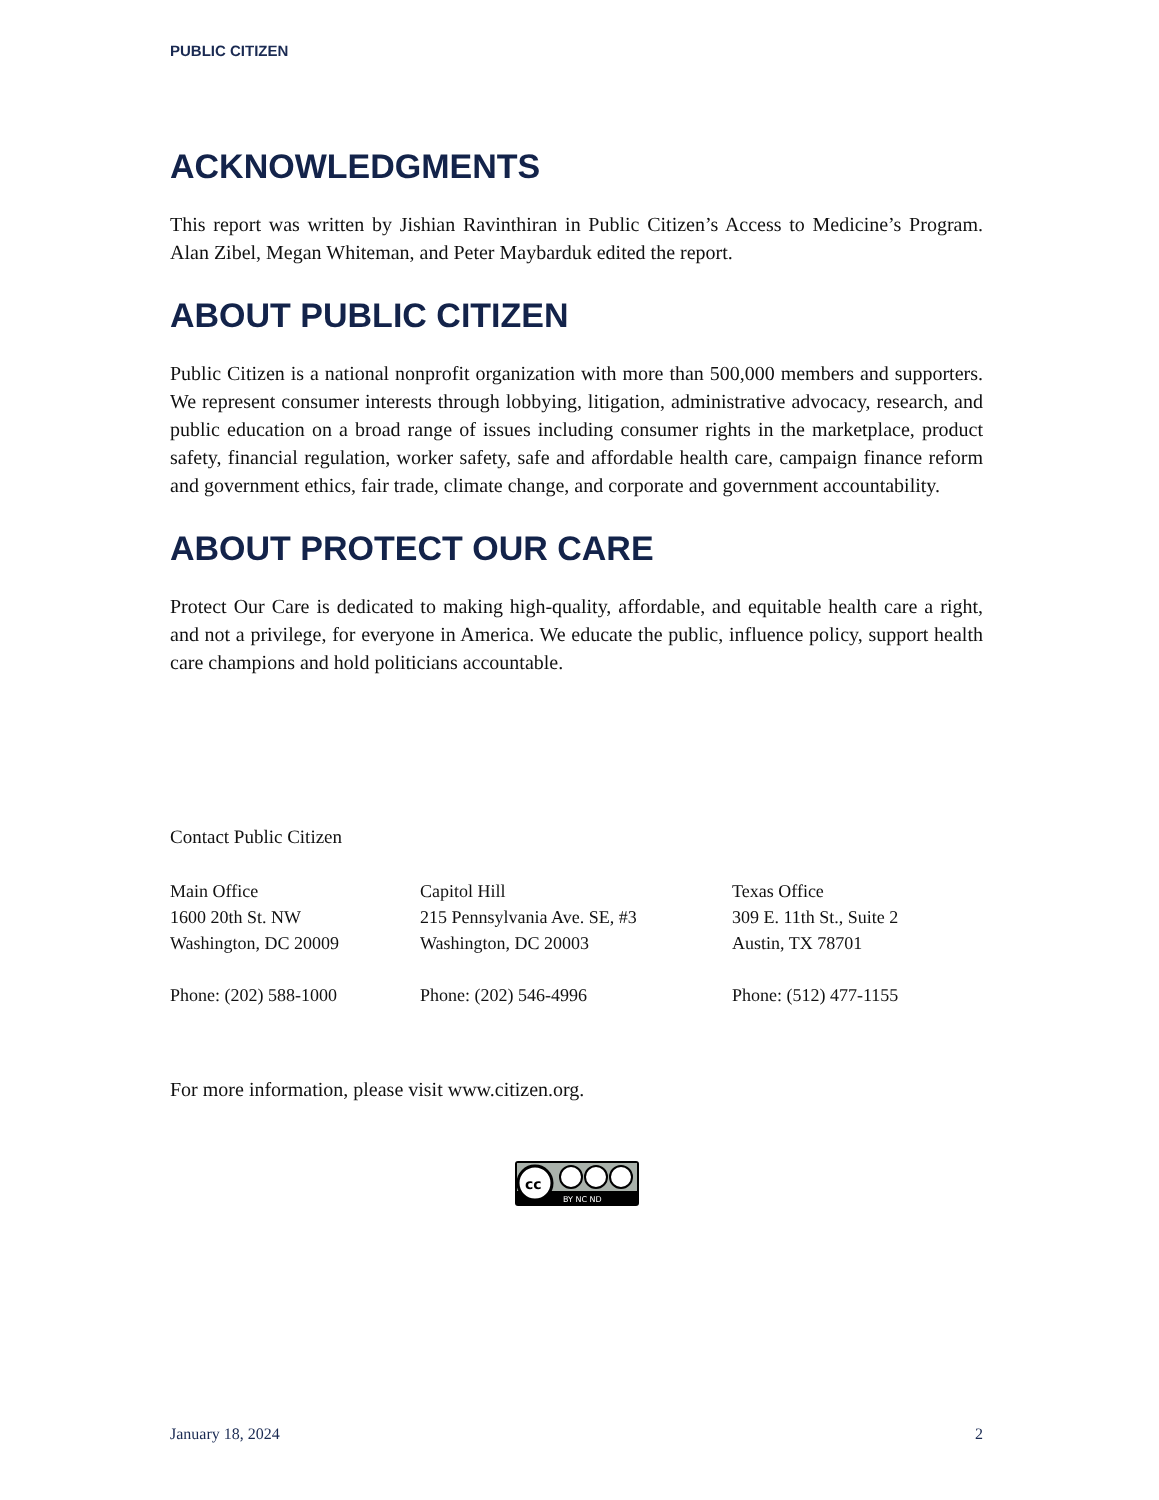PUBLIC CITIZEN
ACKNOWLEDGMENTS
This report was written by Jishian Ravinthiran in Public Citizen’s Access to Medicine’s Program. Alan Zibel, Megan Whiteman, and Peter Maybarduk edited the report.
ABOUT PUBLIC CITIZEN
Public Citizen is a national nonprofit organization with more than 500,000 members and supporters. We represent consumer interests through lobbying, litigation, administrative advocacy, research, and public education on a broad range of issues including consumer rights in the marketplace, product safety, financial regulation, worker safety, safe and affordable health care, campaign finance reform and government ethics, fair trade, climate change, and corporate and government accountability.
ABOUT PROTECT OUR CARE
Protect Our Care is dedicated to making high-quality, affordable, and equitable health care a right, and not a privilege, for everyone in America. We educate the public, influence policy, support health care champions and hold politicians accountable.
Contact Public Citizen
Main Office
1600 20th St. NW
Washington, DC 20009
Phone: (202) 588-1000
Capitol Hill
215 Pennsylvania Ave. SE, #3
Washington, DC 20003
Phone: (202) 546-4996
Texas Office
309 E. 11th St., Suite 2
Austin, TX 78701
Phone: (512) 477-1155
For more information, please visit www.citizen.org.
cc
BY NC ND
January 18, 2024 2